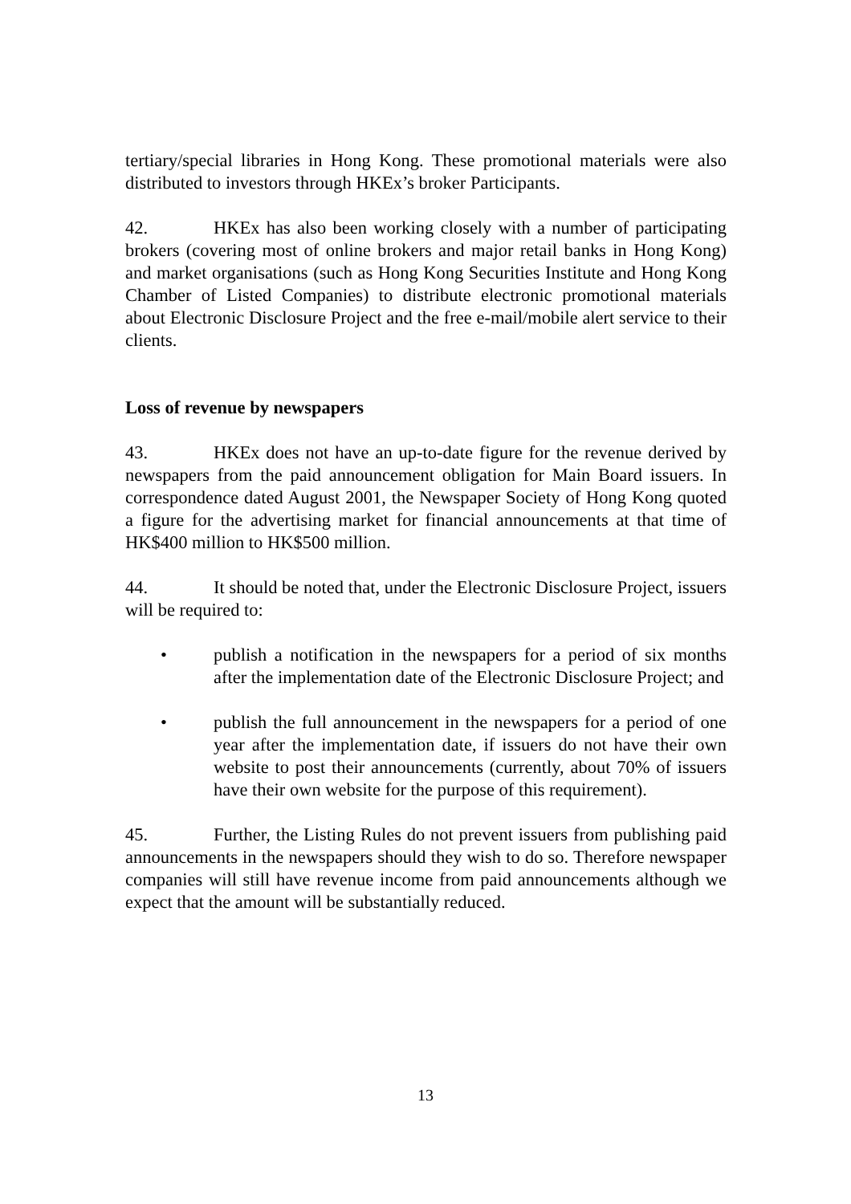tertiary/special libraries in Hong Kong. These promotional materials were also distributed to investors through HKEx’s broker Participants.
42. HKEx has also been working closely with a number of participating brokers (covering most of online brokers and major retail banks in Hong Kong) and market organisations (such as Hong Kong Securities Institute and Hong Kong Chamber of Listed Companies) to distribute electronic promotional materials about Electronic Disclosure Project and the free e-mail/mobile alert service to their clients.
Loss of revenue by newspapers
43. HKEx does not have an up-to-date figure for the revenue derived by newspapers from the paid announcement obligation for Main Board issuers. In correspondence dated August 2001, the Newspaper Society of Hong Kong quoted a figure for the advertising market for financial announcements at that time of HK$400 million to HK$500 million.
44. It should be noted that, under the Electronic Disclosure Project, issuers will be required to:
• publish a notification in the newspapers for a period of six months after the implementation date of the Electronic Disclosure Project; and
• publish the full announcement in the newspapers for a period of one year after the implementation date, if issuers do not have their own website to post their announcements (currently, about 70% of issuers have their own website for the purpose of this requirement).
45. Further, the Listing Rules do not prevent issuers from publishing paid announcements in the newspapers should they wish to do so. Therefore newspaper companies will still have revenue income from paid announcements although we expect that the amount will be substantially reduced.
13